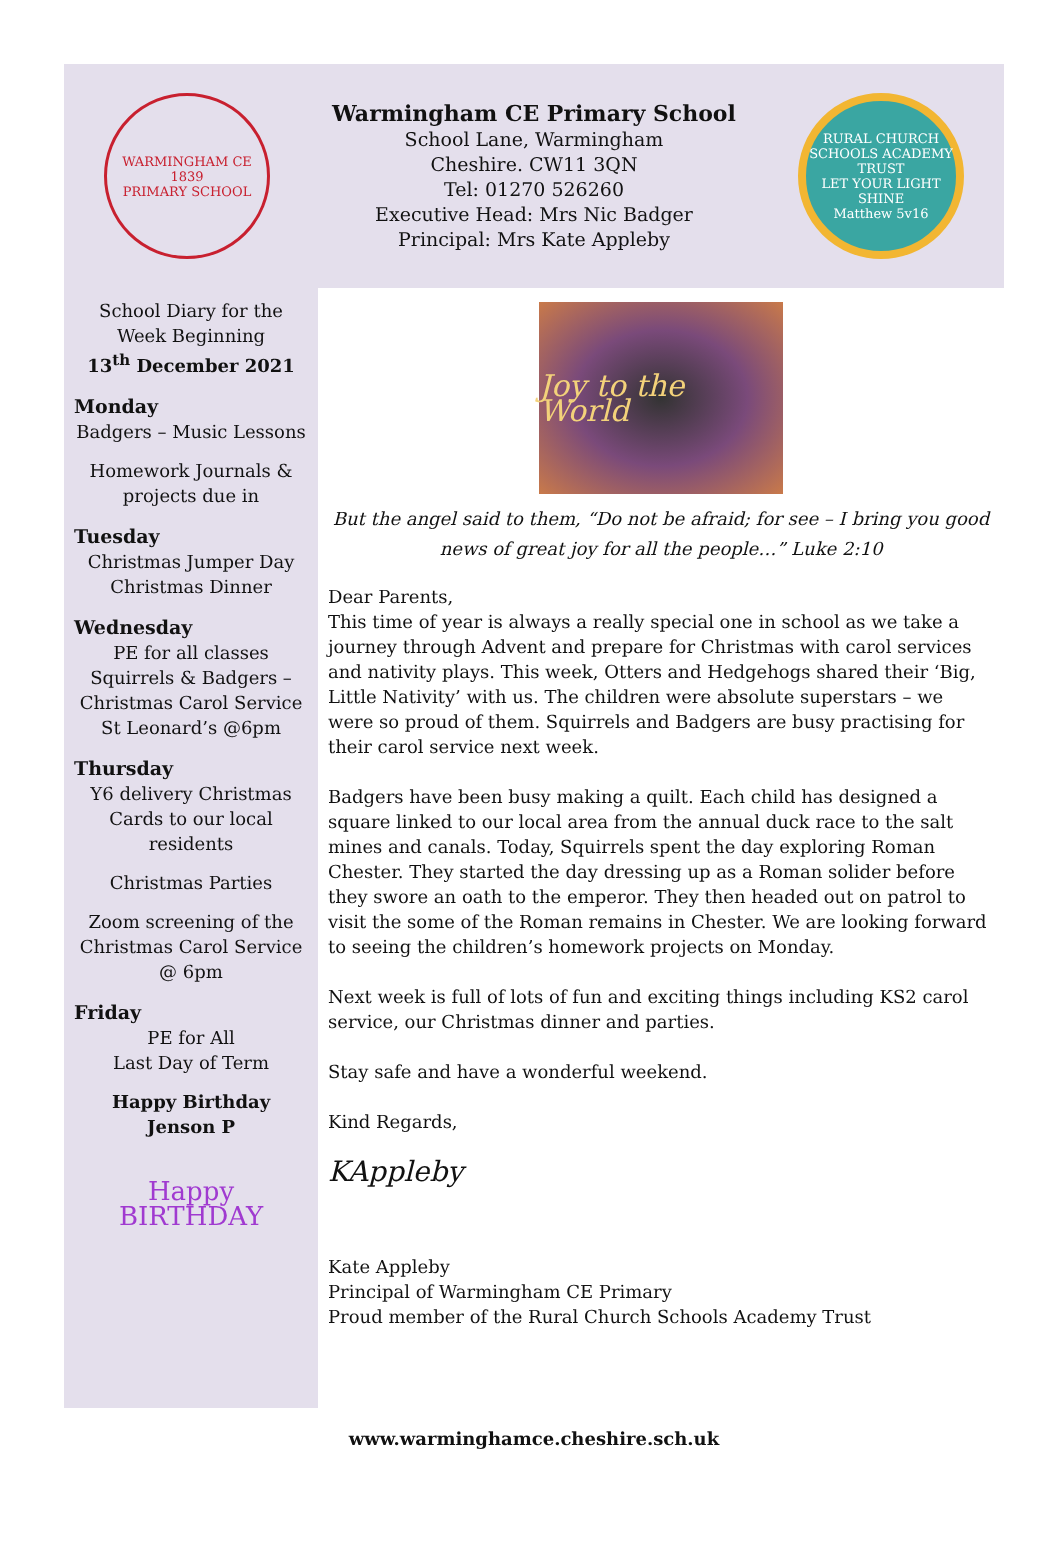WARMINGHAM CE
1839
PRIMARY SCHOOL
Warmingham CE Primary School
School Lane, Warmingham
Cheshire. CW11 3QN
Tel: 01270 526260
Executive Head: Mrs Nic Badger
Principal: Mrs Kate Appleby
RURAL CHURCH SCHOOLS ACADEMY TRUST
LET YOUR LIGHT SHINE
Matthew 5v16
School Diary for the Week Beginning
13<sup>th</sup> December 2021
Monday
Badgers – Music Lessons
Homework Journals & projects due in
Tuesday
Christmas Jumper Day
Christmas Dinner
Wednesday
PE for all classes
Squirrels & Badgers – Christmas Carol Service St Leonard’s @6pm
Thursday
Y6 delivery Christmas Cards to our local residents
Christmas Parties
Zoom screening of the Christmas Carol Service @ 6pm
Friday
PE for All
Last Day of Term
Happy Birthday
Jenson P
Happy
BIRTHDAY
Joy to the World
But the angel said to them, “Do not be afraid; for see – I bring you good news of great joy for all the people…” Luke 2:10
Dear Parents,
This time of year is always a really special one in school as we take a journey through Advent and prepare for Christmas with carol services and nativity plays. This week, Otters and Hedgehogs shared their ‘Big, Little Nativity’ with us. The children were absolute superstars – we were so proud of them. Squirrels and Badgers are busy practising for their carol service next week.
Badgers have been busy making a quilt. Each child has designed a square linked to our local area from the annual duck race to the salt mines and canals. Today, Squirrels spent the day exploring Roman Chester. They started the day dressing up as a Roman solider before they swore an oath to the emperor. They then headed out on patrol to visit the some of the Roman remains in Chester. We are looking forward to seeing the children’s homework projects on Monday.
Next week is full of lots of fun and exciting things including KS2 carol service, our Christmas dinner and parties.
Stay safe and have a wonderful weekend.
Kind Regards,
KAppleby
Kate Appleby
Principal of Warmingham CE Primary
Proud member of the Rural Church Schools Academy Trust
www.warminghamce.cheshire.sch.uk